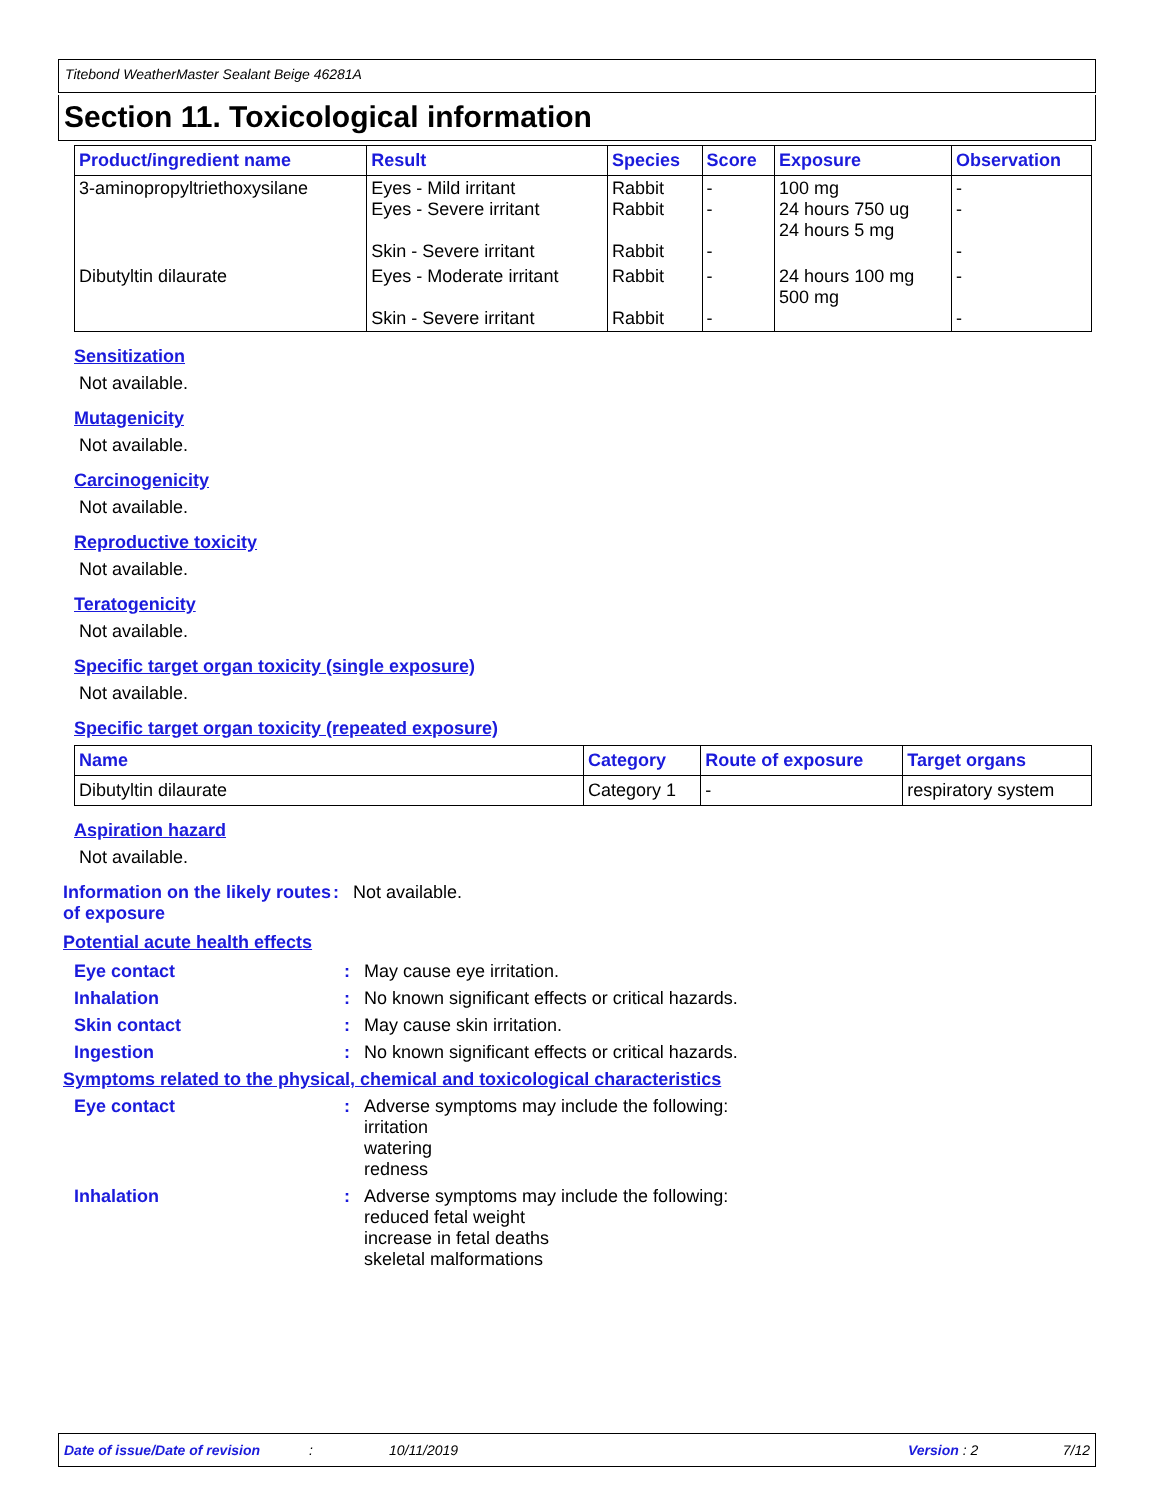Titebond WeatherMaster Sealant Beige 46281A
Section 11. Toxicological information
| Product/ingredient name | Result | Species | Score | Exposure | Observation |
| --- | --- | --- | --- | --- | --- |
| 3-aminopropyltriethoxysilane | Eyes - Mild irritant Eyes - Severe irritant Skin - Severe irritant | Rabbit Rabbit Rabbit | - - - | 100 mg 24 hours 750 ug 24 hours 5 mg | - - - |
| Dibutyltin dilaurate | Eyes - Moderate irritant Skin - Severe irritant | Rabbit Rabbit | - - | 24 hours 100 mg 500 mg | - - |
Sensitization
Not available.
Mutagenicity
Not available.
Carcinogenicity
Not available.
Reproductive toxicity
Not available.
Teratogenicity
Not available.
Specific target organ toxicity (single exposure)
Not available.
Specific target organ toxicity (repeated exposure)
| Name | Category | Route of exposure | Target organs |
| --- | --- | --- | --- |
| Dibutyltin dilaurate | Category 1 | - | respiratory system |
Aspiration hazard
Not available.
Information on the likely routes of exposure
: Not available.
Potential acute health effects
Eye contact : May cause eye irritation.
Inhalation : No known significant effects or critical hazards.
Skin contact : May cause skin irritation.
Ingestion : No known significant effects or critical hazards.
Symptoms related to the physical, chemical and toxicological characteristics
Eye contact : Adverse symptoms may include the following:
irritation
watering
redness
Inhalation : Adverse symptoms may include the following:
reduced fetal weight
increase in fetal deaths
skeletal malformations
Date of issue/Date of revision: 10/11/2019 Version : 2 7/12